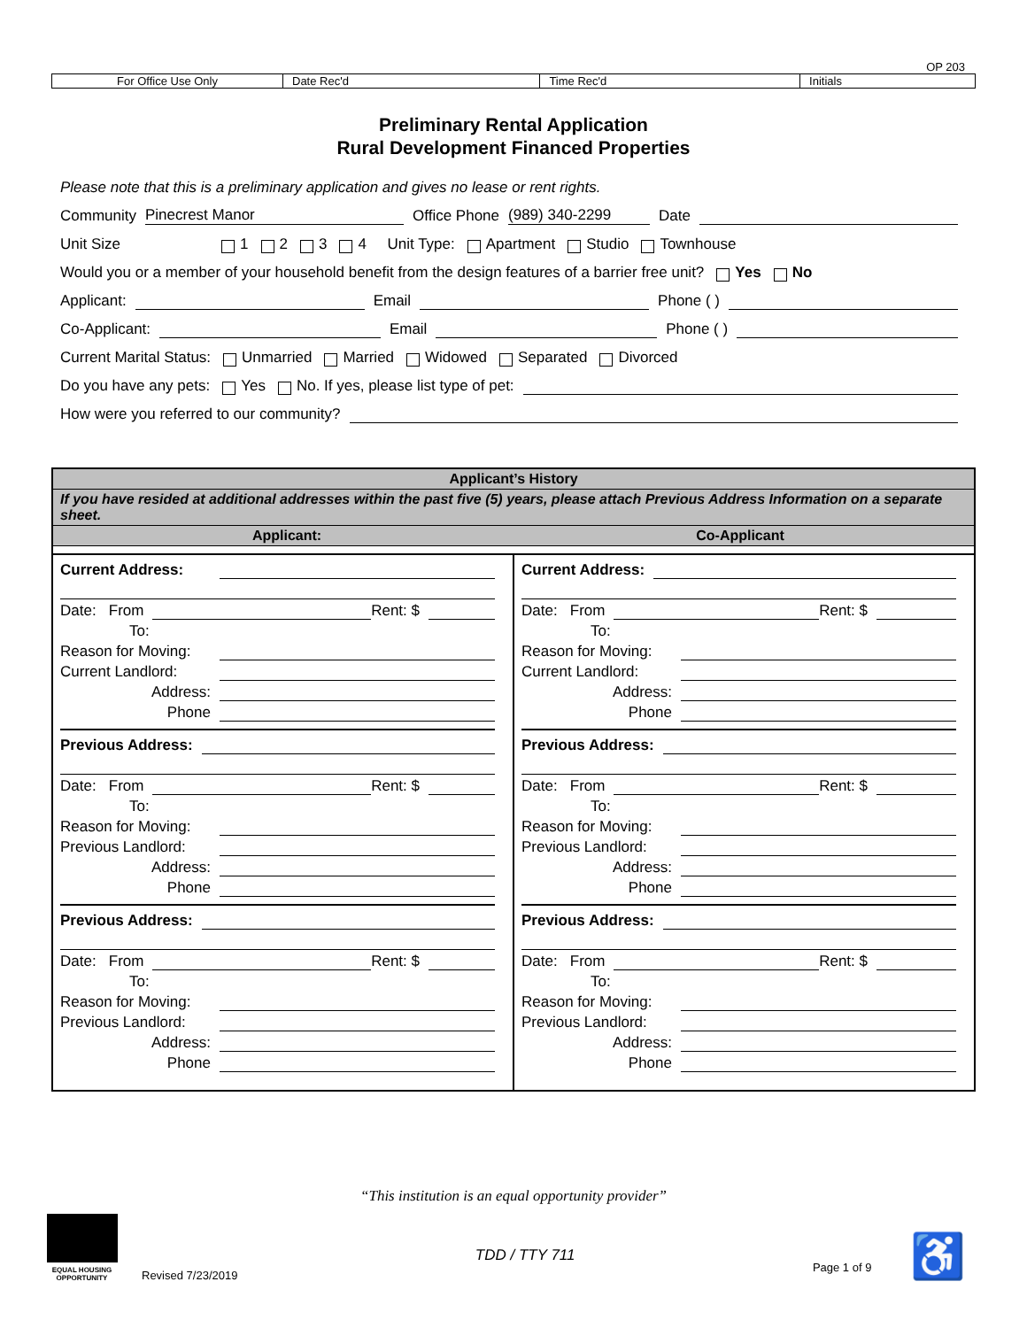OP 203
| For Office Use Only | Date Rec'd | Time Rec'd | Initials |
Preliminary Rental Application
Rural Development Financed Properties
Please note that this is a preliminary application and gives no lease or rent rights.
Community Pinecrest Manor Office Phone (989) 340-2299 Date
Unit Size 1 2 3 4 Unit Type: Apartment Studio Townhouse
Would you or a member of your household benefit from the design features of a barrier free unit? Yes No
Applicant: Email Phone ( )
Co-Applicant: Email Phone ( )
Current Marital Status: Unmarried Married Widowed Separated Divorced
Do you have any pets: Yes No. If yes, please list type of pet:
How were you referred to our community?
Applicant’s History
If you have resided at additional addresses within the past five (5) years, please attach Previous Address Information on a separate sheet.
Applicant: Co-Applicant
Current Address:
Date: From Rent: $
To:
Reason for Moving:
Current Landlord:
Address:
Phone
Previous Address:
Date: From Rent: $
To:
Reason for Moving:
Previous Landlord:
Address:
Phone
Previous Address:
Date: From Rent: $
To:
Reason for Moving:
Previous Landlord:
Address:
Phone
Current Address:
Date: From Rent: $
To:
Reason for Moving:
Current Landlord:
Address:
Phone
Previous Address:
Date: From Rent: $
To:
Reason for Moving:
Previous Landlord:
Address:
Phone
Previous Address:
Date: From Rent: $
To:
Reason for Moving:
Previous Landlord:
Address:
Phone
“This institution is an equal opportunity provider”
EQUAL HOUSING OPPORTUNITY
Revised 7/23/2019
TDD / TTY 711
Page 1 of 9 ♿